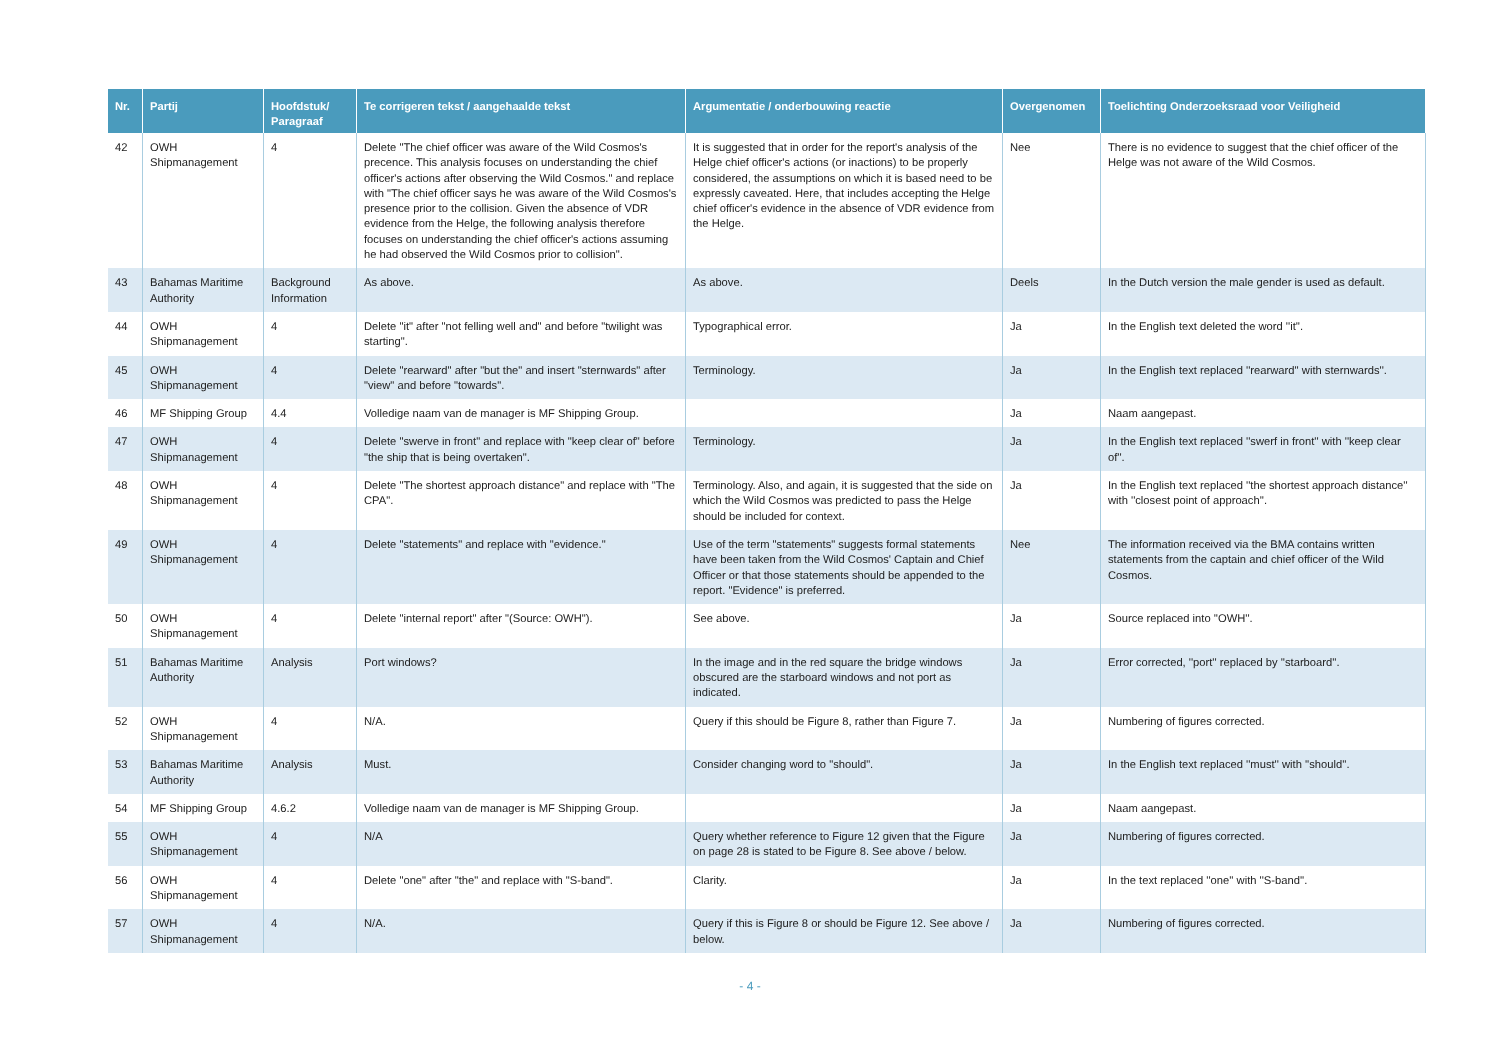| Nr. | Partij | Hoofdstuk/ Paragraaf | Te corrigeren tekst / aangehaalde tekst | Argumentatie / onderbouwing reactie | Overgenomen | Toelichting Onderzoeksraad voor Veiligheid |
| --- | --- | --- | --- | --- | --- | --- |
| 42 | OWH Shipmanagement | 4 | Delete "The chief officer was aware of the Wild Cosmos's precence. This analysis focuses on understanding the chief officer's actions after observing the Wild Cosmos." and replace with "The chief officer says he was aware of the Wild Cosmos's presence prior to the collision. Given the absence of VDR evidence from the Helge, the following analysis therefore focuses on understanding the chief officer's actions assuming he had observed the Wild Cosmos prior to collision". | It is suggested that in order for the report's analysis of the Helge chief officer's actions (or inactions) to be properly considered, the assumptions on which it is based need to be expressly caveated. Here, that includes accepting the Helge chief officer's evidence in the absence of VDR evidence from the Helge. | Nee | There is no evidence to suggest that the chief officer of the Helge was not aware of the Wild Cosmos. |
| 43 | Bahamas Maritime Authority | Background Information | As above. | As above. | Deels | In the Dutch version the male gender is used as default. |
| 44 | OWH Shipmanagement | 4 | Delete "it" after "not felling well and" and before "twilight was starting". | Typographical error. | Ja | In the English text deleted the word ''it''. |
| 45 | OWH Shipmanagement | 4 | Delete "rearward" after "but the" and insert "sternwards" after "view" and before "towards". | Terminology. | Ja | In the English text replaced ''rearward'' with sternwards''. |
| 46 | MF Shipping Group | 4.4 | Volledige naam van de manager is MF Shipping Group. | | Ja | Naam aangepast. |
| 47 | OWH Shipmanagement | 4 | Delete "swerve in front" and replace with "keep clear of" before "the ship that is being overtaken". | Terminology. | Ja | In the English text replaced ''swerf in front'' with ''keep clear of''. |
| 48 | OWH Shipmanagement | 4 | Delete "The shortest approach distance" and replace with "The CPA". | Terminology. Also, and again, it is suggested that the side on which the Wild Cosmos was predicted to pass the Helge should be included for context. | Ja | In the English text replaced ''the shortest approach distance'' with ''closest point of approach''. |
| 49 | OWH Shipmanagement | 4 | Delete "statements" and replace with "evidence." | Use of the term "statements" suggests formal statements have been taken from the Wild Cosmos' Captain and Chief Officer or that those statements should be appended to the report. "Evidence" is preferred. | Nee | The information received via the BMA contains written statements from the captain and chief officer of the Wild Cosmos. |
| 50 | OWH Shipmanagement | 4 | Delete "internal report" after "(Source: OWH"). | See above. | Ja | Source replaced into ''OWH''. |
| 51 | Bahamas Maritime Authority | Analysis | Port windows? | In the image and in the red square the bridge windows obscured are the starboard windows and not port as indicated. | Ja | Error corrected, ''port'' replaced by ''starboard''. |
| 52 | OWH Shipmanagement | 4 | N/A. | Query if this should be Figure 8, rather than Figure 7. | Ja | Numbering of figures corrected. |
| 53 | Bahamas Maritime Authority | Analysis | Must. | Consider changing word to "should". | Ja | In the English text replaced ''must'' with ''should''. |
| 54 | MF Shipping Group | 4.6.2 | Volledige naam van de manager is MF Shipping Group. | | Ja | Naam aangepast. |
| 55 | OWH Shipmanagement | 4 | N/A | Query whether reference to Figure 12 given that the Figure on page 28 is stated to be Figure 8. See above / below. | Ja | Numbering of figures corrected. |
| 56 | OWH Shipmanagement | 4 | Delete "one" after "the" and replace with "S-band". | Clarity. | Ja | In the text replaced ''one'' with ''S-band''. |
| 57 | OWH Shipmanagement | 4 | N/A. | Query if this is Figure 8 or should be Figure 12. See above / below. | Ja | Numbering of figures corrected. |
- 4 -